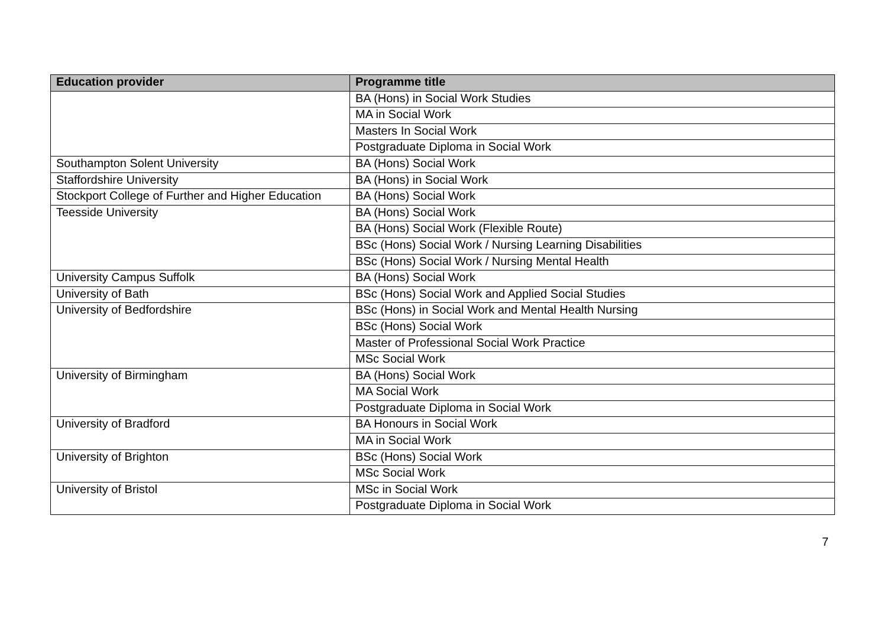| Education provider | Programme title |
| --- | --- |
| | BA (Hons) in Social Work Studies |
| | MA in Social Work |
| | Masters In Social Work |
| | Postgraduate Diploma in Social Work |
| Southampton Solent University | BA (Hons) Social Work |
| Staffordshire University | BA (Hons) in Social Work |
| Stockport College of Further and Higher Education | BA (Hons) Social Work |
| Teesside University | BA (Hons) Social Work |
| | BA (Hons) Social Work (Flexible Route) |
| | BSc (Hons) Social Work / Nursing Learning Disabilities |
| | BSc (Hons) Social Work / Nursing Mental Health |
| University Campus Suffolk | BA (Hons) Social Work |
| University of Bath | BSc (Hons) Social Work and Applied Social Studies |
| University of Bedfordshire | BSc (Hons) in Social Work and Mental Health Nursing |
| | BSc (Hons) Social Work |
| | Master of Professional Social Work Practice |
| | MSc Social Work |
| University of Birmingham | BA (Hons) Social Work |
| | MA Social Work |
| | Postgraduate Diploma in Social Work |
| University of Bradford | BA Honours in Social Work |
| | MA in Social Work |
| University of Brighton | BSc (Hons) Social Work |
| | MSc Social Work |
| University of Bristol | MSc in Social Work |
| | Postgraduate Diploma in Social Work |
7